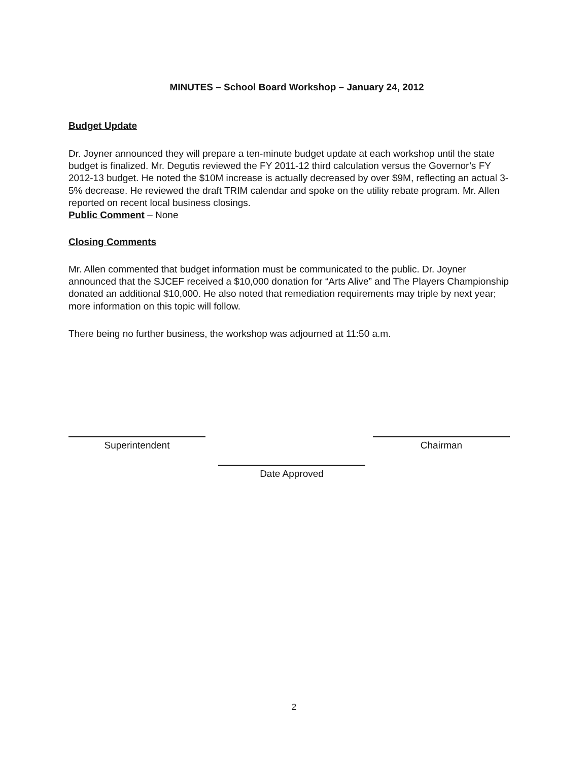MINUTES – School Board Workshop – January 24, 2012
Budget Update
Dr. Joyner announced they will prepare a ten-minute budget update at each workshop until the state budget is finalized. Mr. Degutis reviewed the FY 2011-12 third calculation versus the Governor’s FY 2012-13 budget. He noted the $10M increase is actually decreased by over $9M, reflecting an actual 3-5% decrease. He reviewed the draft TRIM calendar and spoke on the utility rebate program. Mr. Allen reported on recent local business closings.
Public Comment – None
Closing Comments
Mr. Allen commented that budget information must be communicated to the public. Dr. Joyner announced that the SJCEF received a $10,000 donation for “Arts Alive” and The Players Championship donated an additional $10,000. He also noted that remediation requirements may triple by next year; more information on this topic will follow.
There being no further business, the workshop was adjourned at 11:50 a.m.
Superintendent Chairman
Date Approved
2